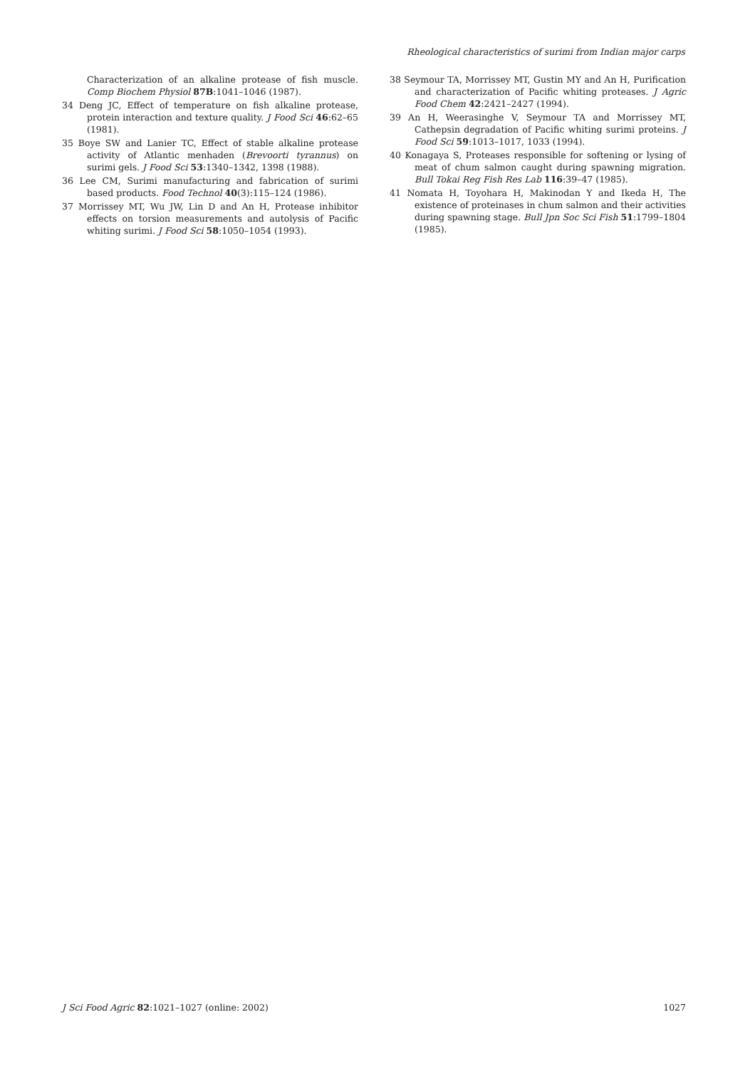Rheological characteristics of surimi from Indian major carps
Characterization of an alkaline protease of fish muscle. Comp Biochem Physiol 87B:1041–1046 (1987).
34 Deng JC, Effect of temperature on fish alkaline protease, protein interaction and texture quality. J Food Sci 46:62–65 (1981).
35 Boye SW and Lanier TC, Effect of stable alkaline protease activity of Atlantic menhaden (Brevoorti tyrannus) on surimi gels. J Food Sci 53:1340–1342, 1398 (1988).
36 Lee CM, Surimi manufacturing and fabrication of surimi based products. Food Technol 40(3):115–124 (1986).
37 Morrissey MT, Wu JW, Lin D and An H, Protease inhibitor effects on torsion measurements and autolysis of Pacific whiting surimi. J Food Sci 58:1050–1054 (1993).
38 Seymour TA, Morrissey MT, Gustin MY and An H, Purification and characterization of Pacific whiting proteases. J Agric Food Chem 42:2421–2427 (1994).
39 An H, Weerasinghe V, Seymour TA and Morrissey MT, Cathepsin degradation of Pacific whiting surimi proteins. J Food Sci 59:1013–1017, 1033 (1994).
40 Konagaya S, Proteases responsible for softening or lysing of meat of chum salmon caught during spawning migration. Bull Tokai Reg Fish Res Lab 116:39–47 (1985).
41 Nomata H, Toyohara H, Makinodan Y and Ikeda H, The existence of proteinases in chum salmon and their activities during spawning stage. Bull Jpn Soc Sci Fish 51:1799–1804 (1985).
J Sci Food Agric 82:1021–1027 (online: 2002) 1027